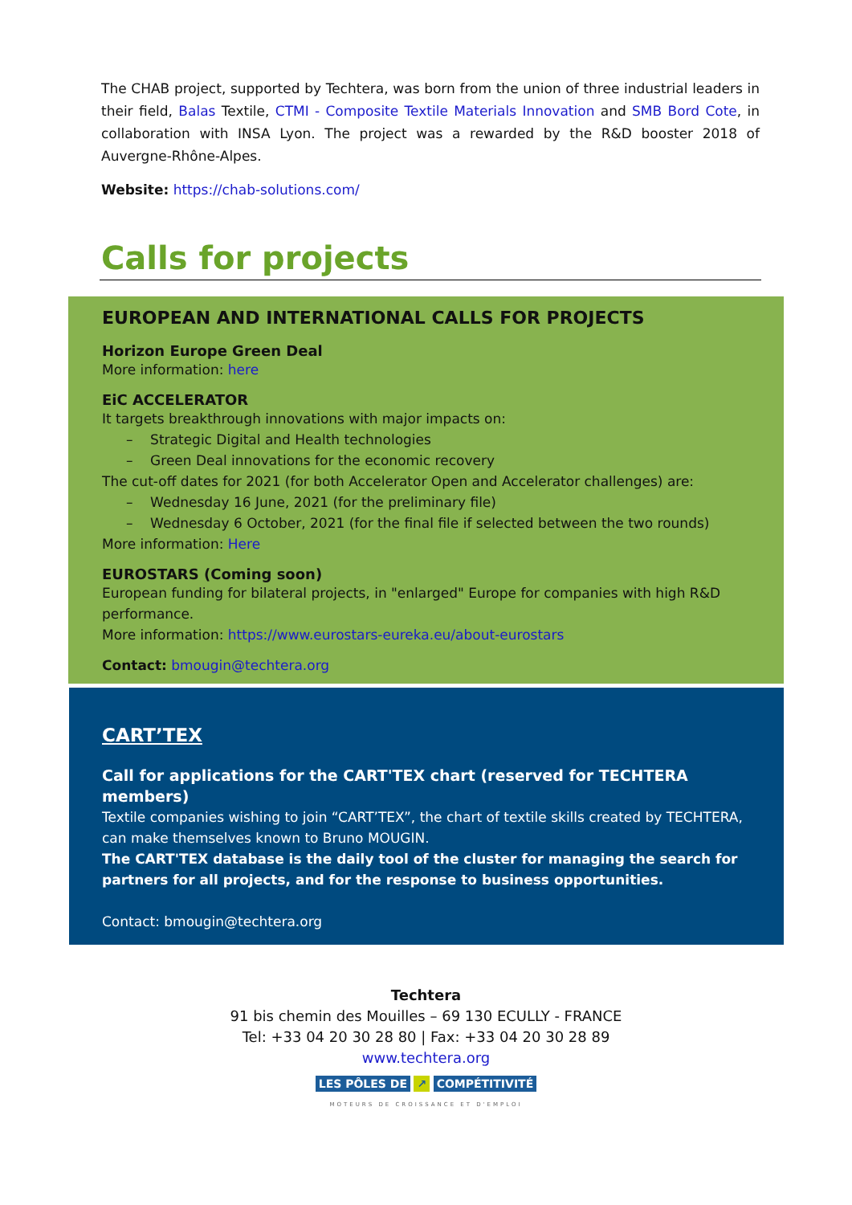The CHAB project, supported by Techtera, was born from the union of three industrial leaders in their field, Balas Textile, CTMI - Composite Textile Materials Innovation and SMB Bord Cote, in collaboration with INSA Lyon. The project was a rewarded by the R&D booster 2018 of Auvergne-Rhône-Alpes.
Website: https://chab-solutions.com/
Calls for projects
EUROPEAN AND INTERNATIONAL CALLS FOR PROJECTS
Horizon Europe Green Deal
More information: here
EiC ACCELERATOR
It targets breakthrough innovations with major impacts on:
– Strategic Digital and Health technologies
– Green Deal innovations for the economic recovery
The cut-off dates for 2021 (for both Accelerator Open and Accelerator challenges) are:
– Wednesday 16 June, 2021 (for the preliminary file)
– Wednesday 6 October, 2021 (for the final file if selected between the two rounds)
More information: Here
EUROSTARS (Coming soon)
European funding for bilateral projects, in "enlarged" Europe for companies with high R&D performance.
More information: https://www.eurostars-eureka.eu/about-eurostars
Contact: bmougin@techtera.org
CART’TEX
Call for applications for the CART'TEX chart (reserved for TECHTERA members)
Textile companies wishing to join “CART’TEX”, the chart of textile skills created by TECHTERA, can make themselves known to Bruno MOUGIN.
The CART'TEX database is the daily tool of the cluster for managing the search for partners for all projects, and for the response to business opportunities.
Contact: bmougin@techtera.org
Techtera
91 bis chemin des Mouilles – 69 130 ECULLY - FRANCE
Tel: +33 04 20 30 28 80 | Fax: +33 04 20 30 28 89
www.techtera.org
LES PÔLES DE ↗ COMPÉTITIVITÉ
MOTEURS DE CROISSANCE ET D'EMPLOI